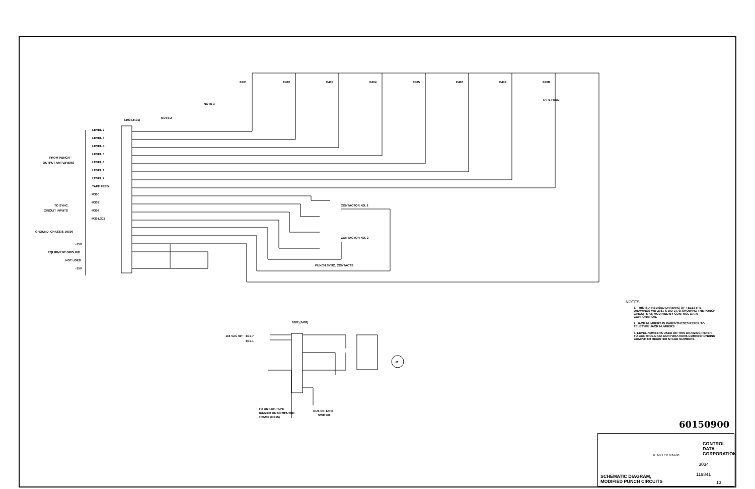LEVEL 2
LEVEL 3
LEVEL 4
LEVEL 5
LEVEL 6
LEVEL 1
LEVEL 7
TAPE FEED
M300
M303
M304
M301,302
FROM PUNCH
OUTPUT AMPLIFIERS
TO SYNC.
CIRCUIT INPUTS
GROUND, CHASSIS 10100
-15V
EQUIPMENT GROUND
NOT USED
-15V
8J03 (J401)
NOTE 2
NOTE 3
E401
E402
E403
E404
E405
E406
E407
E408
TAPE FEED
CONTACTOR NO. 1
CONTACTOR NO. 2
PUNCH SYNC. CONTACTS
8J02 (J402)
115 VAC 60~
E01-7
E01-1
TO OUT-OF-TAPE
BUZZER ON COMPUTER
FRAME (DS15)
OUT-OF-TAPE
SWITCH
M
NOTES:
1. THIS IS A REVISED DRAWING OF TELETYPE DRAWINGS WD-2781 & WD-2779, SHOWING THE PUNCH CIRCUITS AS MODIFIED BY CONTROL DATA CORPORATION.
2. JACK NUMBERS IN PARENTHESES REFER TO TELETYPE JACK NUMBERS.
3. LEVEL NUMBERS USED ON THIS DRAWING REFER TO CONTROL DATA CORPORATIONS CORRESPONDING COMPUTER REGISTER STAGE NUMBERS.
60150900
R. MILLER 8-24-60
CONTROL DATA
CORPORATION
3034
119841
SCHEMATIC DIAGRAM,
MODIFIED PUNCH CIRCUITS
13